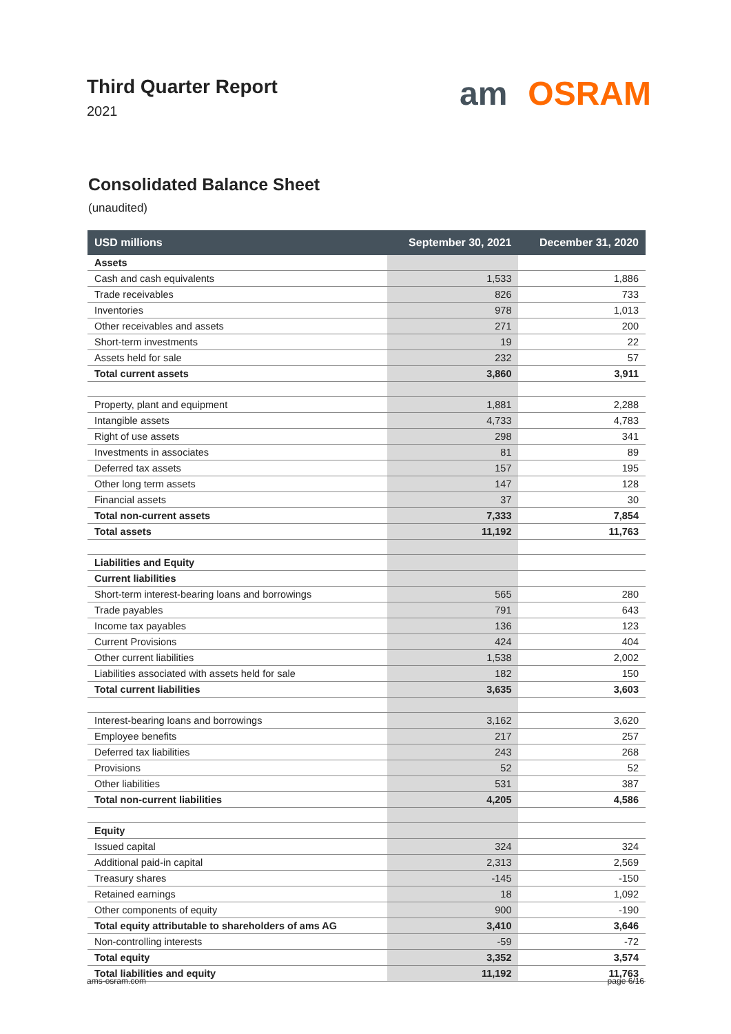Third Quarter Report
2021
am OSRAM
Consolidated Balance Sheet
(unaudited)
| USD millions | September 30, 2021 | December 31, 2020 |
| --- | --- | --- |
| Assets | | |
| Cash and cash equivalents | 1,533 | 1,886 |
| Trade receivables | 826 | 733 |
| Inventories | 978 | 1,013 |
| Other receivables and assets | 271 | 200 |
| Short-term investments | 19 | 22 |
| Assets held for sale | 232 | 57 |
| Total current assets | 3,860 | 3,911 |
| Property, plant and equipment | 1,881 | 2,288 |
| Intangible assets | 4,733 | 4,783 |
| Right of use assets | 298 | 341 |
| Investments in associates | 81 | 89 |
| Deferred tax assets | 157 | 195 |
| Other long term assets | 147 | 128 |
| Financial assets | 37 | 30 |
| Total non-current assets | 7,333 | 7,854 |
| Total assets | 11,192 | 11,763 |
| Liabilities and Equity | | |
| Current liabilities | | |
| Short-term interest-bearing loans and borrowings | 565 | 280 |
| Trade payables | 791 | 643 |
| Income tax payables | 136 | 123 |
| Current Provisions | 424 | 404 |
| Other current liabilities | 1,538 | 2,002 |
| Liabilities associated with assets held for sale | 182 | 150 |
| Total current liabilities | 3,635 | 3,603 |
| Interest-bearing loans and borrowings | 3,162 | 3,620 |
| Employee benefits | 217 | 257 |
| Deferred tax liabilities | 243 | 268 |
| Provisions | 52 | 52 |
| Other liabilities | 531 | 387 |
| Total non-current liabilities | 4,205 | 4,586 |
| Equity | | |
| Issued capital | 324 | 324 |
| Additional paid-in capital | 2,313 | 2,569 |
| Treasury shares | -145 | -150 |
| Retained earnings | 18 | 1,092 |
| Other components of equity | 900 | -190 |
| Total equity attributable to shareholders of ams AG | 3,410 | 3,646 |
| Non-controlling interests | -59 | -72 |
| Total equity | 3,352 | 3,574 |
| Total liabilities and equity | 11,192 | 11,763 |
ams-osram.com page 6/16